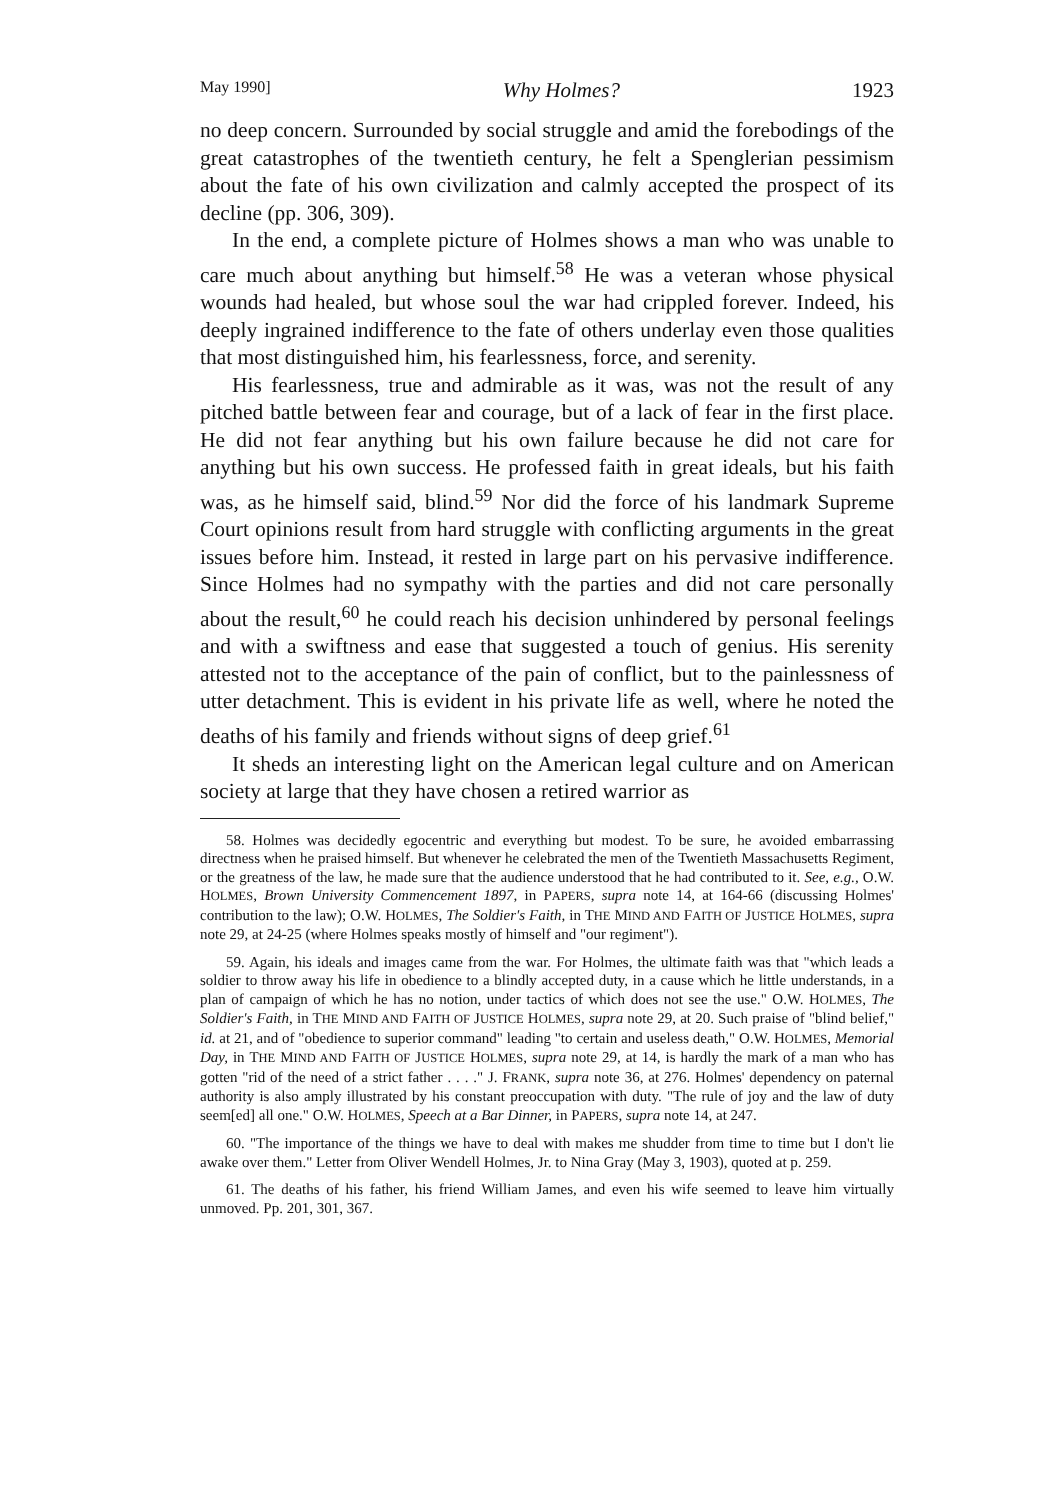May 1990] Why Holmes? 1923
no deep concern. Surrounded by social struggle and amid the forebodings of the great catastrophes of the twentieth century, he felt a Spenglerian pessimism about the fate of his own civilization and calmly accepted the prospect of its decline (pp. 306, 309).
In the end, a complete picture of Holmes shows a man who was unable to care much about anything but himself.<sup>58</sup> He was a veteran whose physical wounds had healed, but whose soul the war had crippled forever. Indeed, his deeply ingrained indifference to the fate of others underlay even those qualities that most distinguished him, his fearlessness, force, and serenity.
His fearlessness, true and admirable as it was, was not the result of any pitched battle between fear and courage, but of a lack of fear in the first place. He did not fear anything but his own failure because he did not care for anything but his own success. He professed faith in great ideals, but his faith was, as he himself said, blind.<sup>59</sup> Nor did the force of his landmark Supreme Court opinions result from hard struggle with conflicting arguments in the great issues before him. Instead, it rested in large part on his pervasive indifference. Since Holmes had no sympathy with the parties and did not care personally about the result,<sup>60</sup> he could reach his decision unhindered by personal feelings and with a swiftness and ease that suggested a touch of genius. His serenity attested not to the acceptance of the pain of conflict, but to the painlessness of utter detachment. This is evident in his private life as well, where he noted the deaths of his family and friends without signs of deep grief.<sup>61</sup>
It sheds an interesting light on the American legal culture and on American society at large that they have chosen a retired warrior as
58. Holmes was decidedly egocentric and everything but modest. To be sure, he avoided embarrassing directness when he praised himself. But whenever he celebrated the men of the Twentieth Massachusetts Regiment, or the greatness of the law, he made sure that the audience understood that he had contributed to it. See, e.g., O.W. HOLMES, Brown University Commencement 1897, in PAPERS, supra note 14, at 164-66 (discussing Holmes' contribution to the law); O.W. HOLMES, The Soldier's Faith, in THE MIND AND FAITH OF JUSTICE HOLMES, supra note 29, at 24-25 (where Holmes speaks mostly of himself and "our regiment").
59. Again, his ideals and images came from the war. For Holmes, the ultimate faith was that "which leads a soldier to throw away his life in obedience to a blindly accepted duty, in a cause which he little understands, in a plan of campaign of which he has no notion, under tactics of which does not see the use." O.W. HOLMES, The Soldier's Faith, in THE MIND AND FAITH OF JUSTICE HOLMES, supra note 29, at 20. Such praise of "blind belief," id. at 21, and of "obedience to superior command" leading "to certain and useless death," O.W. HOLMES, Memorial Day, in THE MIND AND FAITH OF JUSTICE HOLMES, supra note 29, at 14, is hardly the mark of a man who has gotten "rid of the need of a strict father . . . ." J. FRANK, supra note 36, at 276. Holmes' dependency on paternal authority is also amply illustrated by his constant preoccupation with duty. "The rule of joy and the law of duty seem[ed] all one." O.W. HOLMES, Speech at a Bar Dinner, in PAPERS, supra note 14, at 247.
60. "The importance of the things we have to deal with makes me shudder from time to time but I don't lie awake over them." Letter from Oliver Wendell Holmes, Jr. to Nina Gray (May 3, 1903), quoted at p. 259.
61. The deaths of his father, his friend William James, and even his wife seemed to leave him virtually unmoved. Pp. 201, 301, 367.